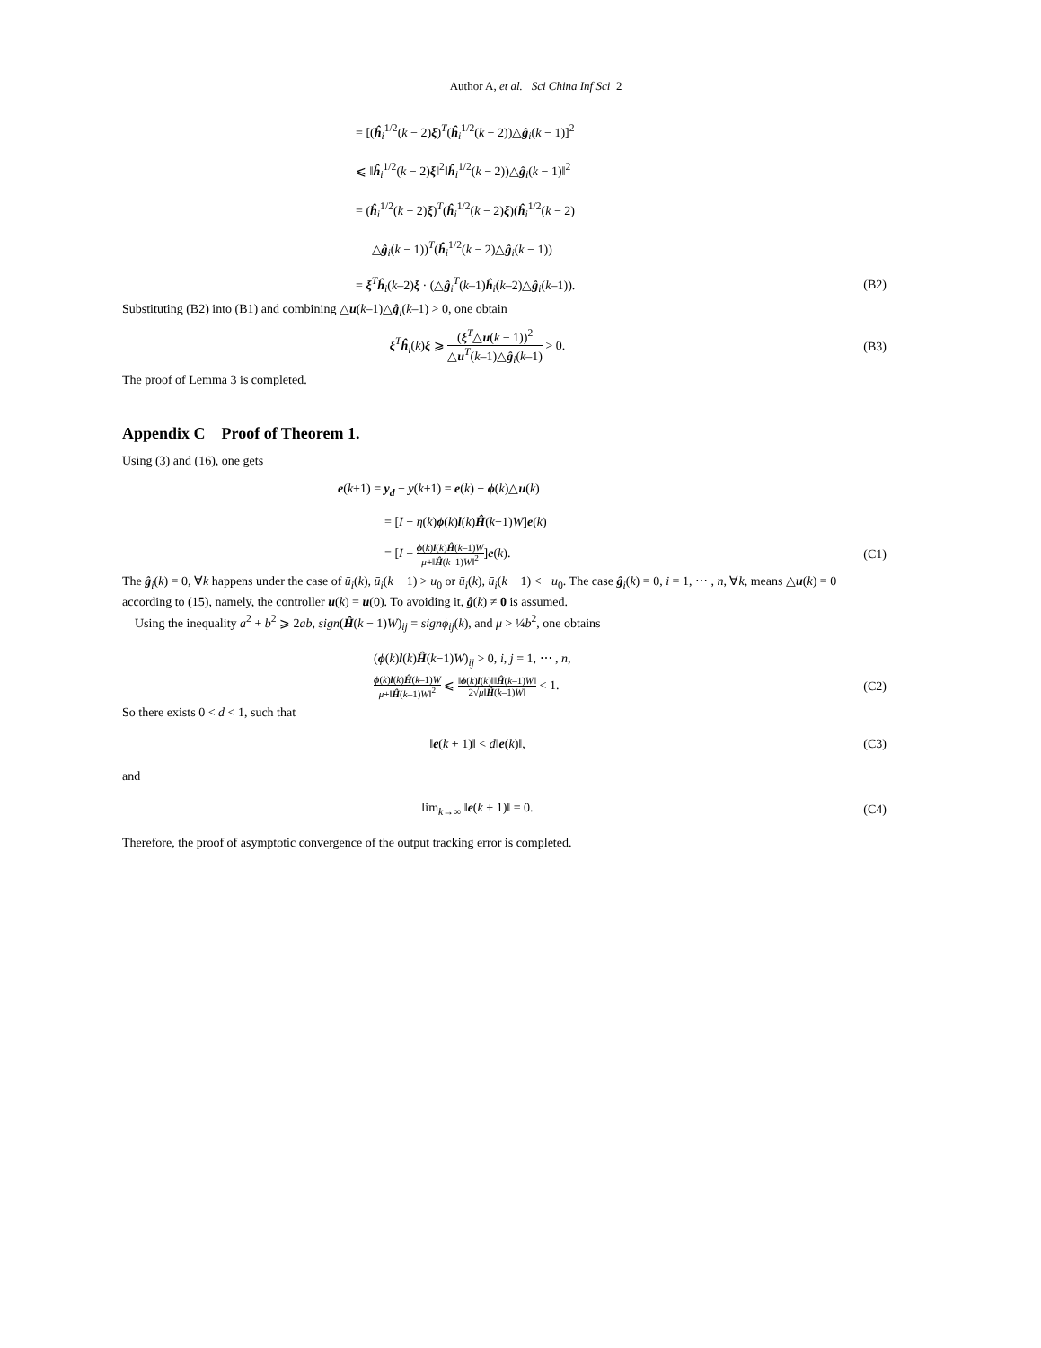Author A, et al. Sci China Inf Sci 2
= [(ĥ<sub>i</sub><sup>1/2</sup>(k − 2)ξ)<sup>T</sup>(ĥ<sub>i</sub><sup>1/2</sup>(k − 2))△ĝ<sub>i</sub>(k − 1)]<sup>2</sup>
⩽ ‖ĥ<sub>i</sub><sup>1/2</sup>(k − 2)ξ‖<sup>2</sup>‖ĥ<sub>i</sub><sup>1/2</sup>(k − 2))△ĝ<sub>i</sub>(k − 1)‖<sup>2</sup>
= (ĥ<sub>i</sub><sup>1/2</sup>(k − 2)ξ)<sup>T</sup>(ĥ<sub>i</sub><sup>1/2</sup>(k − 2)ξ)(ĥ<sub>i</sub><sup>1/2</sup>(k − 2)
△ĝ<sub>i</sub>(k − 1))<sup>T</sup>(ĥ<sub>i</sub><sup>1/2</sup>(k − 2)△ĝ<sub>i</sub>(k − 1))
= ξ<sup>T</sup>ĥ<sub>i</sub>(k–2)ξ · (△ĝ<sub>i</sub><sup>T</sup>(k–1)ĥ<sub>i</sub>(k–2)△ĝ<sub>i</sub>(k–1)).
(B2)
Substituting (B2) into (B1) and combining △u(k–1)△ĝ<sub>i</sub>(k–1) > 0, one obtain
ξ<sup>T</sup>ĥ<sub>i</sub>(k)ξ ⩾ (ξ<sup>T</sup>△u(k − 1))<sup>2</sup> △u<sup>T</sup>(k–1)△ĝ<sub>i</sub>(k–1) > 0.
(B3)
The proof of Lemma 3 is completed.
Appendix C Proof of Theorem 1.
Using (3) and (16), one gets
e(k+1) = y<sub>d</sub> − y(k+1) = e(k) − ϕ(k)△u(k)
= [I − η(k)ϕ(k)l(k)Ĥ(k−1)W]e(k)
= [I − ϕ(k)l(k)Ĥ(k–1)W μ+‖Ĥ(k–1)W‖<sup>2</sup>]e(k).
(C1)
The ĝ<sub>i</sub>(k) = 0, ∀k happens under the case of ū<sub>i</sub>(k), ū<sub>i</sub>(k − 1) > u<sub>0</sub> or ū<sub>i</sub>(k), ū<sub>i</sub>(k − 1) < −u<sub>0</sub>. The case ĝ<sub>i</sub>(k) = 0, i = 1, ⋯ , n, ∀k, means △u(k) = 0 according to (15), namely, the controller u(k) = u(0). To avoiding it, ĝ(k) ≠ 0 is assumed.
Using the inequality a<sup>2</sup> + b<sup>2</sup> ⩾ 2ab, sign(Ĥ(k − 1)W)<sub>ij</sub> = signϕ<sub>ij</sub>(k), and μ > ¼b<sup>2</sup>, one obtains
(ϕ(k)l(k)Ĥ(k−1)W)<sub>ij</sub> > 0, i, j = 1, ⋯ , n,
ϕ(k)l(k)Ĥ(k–1)W μ+‖Ĥ(k–1)W‖<sup>2</sup> ⩽ ‖ϕ(k)l(k)‖‖Ĥ(k–1)W‖ 2√μ‖Ĥ(k–1)W‖ < 1.
(C2)
So there exists 0 < d < 1, such that
‖e(k + 1)‖ < d‖e(k)‖, (C3)
and
lim<sub>k→∞</sub> ‖e(k + 1)‖ = 0. (C4)
Therefore, the proof of asymptotic convergence of the output tracking error is completed.